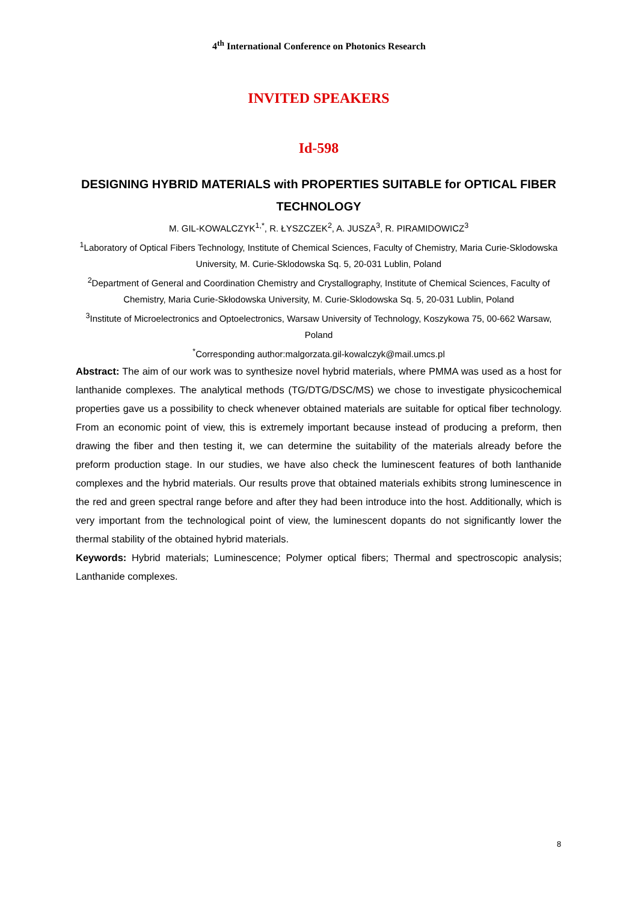4<sup>th</sup> International Conference on Photonics Research
INVITED SPEAKERS
Id-598
DESIGNING HYBRID MATERIALS with PROPERTIES SUITABLE for OPTICAL FIBER TECHNOLOGY
M. GIL-KOWALCZYK<sup>1,*</sup>, R. ŁYSZCZEK<sup>2</sup>, A. JUSZA<sup>3</sup>, R. PIRAMIDOWICZ<sup>3</sup>
<sup>1</sup> Laboratory of Optical Fibers Technology, Institute of Chemical Sciences, Faculty of Chemistry, Maria Curie-Sklodowska University, M. Curie-Sklodowska Sq. 5, 20-031 Lublin, Poland
<sup>2</sup> Department of General and Coordination Chemistry and Crystallography, Institute of Chemical Sciences, Faculty of Chemistry, Maria Curie-Skłodowska University, M. Curie-Sklodowska Sq. 5, 20-031 Lublin, Poland
<sup>3</sup> Institute of Microelectronics and Optoelectronics, Warsaw University of Technology, Koszykowa 75, 00-662 Warsaw, Poland
<sup>*</sup> Corresponding author:malgorzata.gil-kowalczyk@mail.umcs.pl
Abstract: The aim of our work was to synthesize novel hybrid materials, where PMMA was used as a host for lanthanide complexes. The analytical methods (TG/DTG/DSC/MS) we chose to investigate physicochemical properties gave us a possibility to check whenever obtained materials are suitable for optical fiber technology. From an economic point of view, this is extremely important because instead of producing a preform, then drawing the fiber and then testing it, we can determine the suitability of the materials already before the preform production stage. In our studies, we have also check the luminescent features of both lanthanide complexes and the hybrid materials. Our results prove that obtained materials exhibits strong luminescence in the red and green spectral range before and after they had been introduce into the host. Additionally, which is very important from the technological point of view, the luminescent dopants do not significantly lower the thermal stability of the obtained hybrid materials.
Keywords: Hybrid materials; Luminescence; Polymer optical fibers; Thermal and spectroscopic analysis; Lanthanide complexes.
8